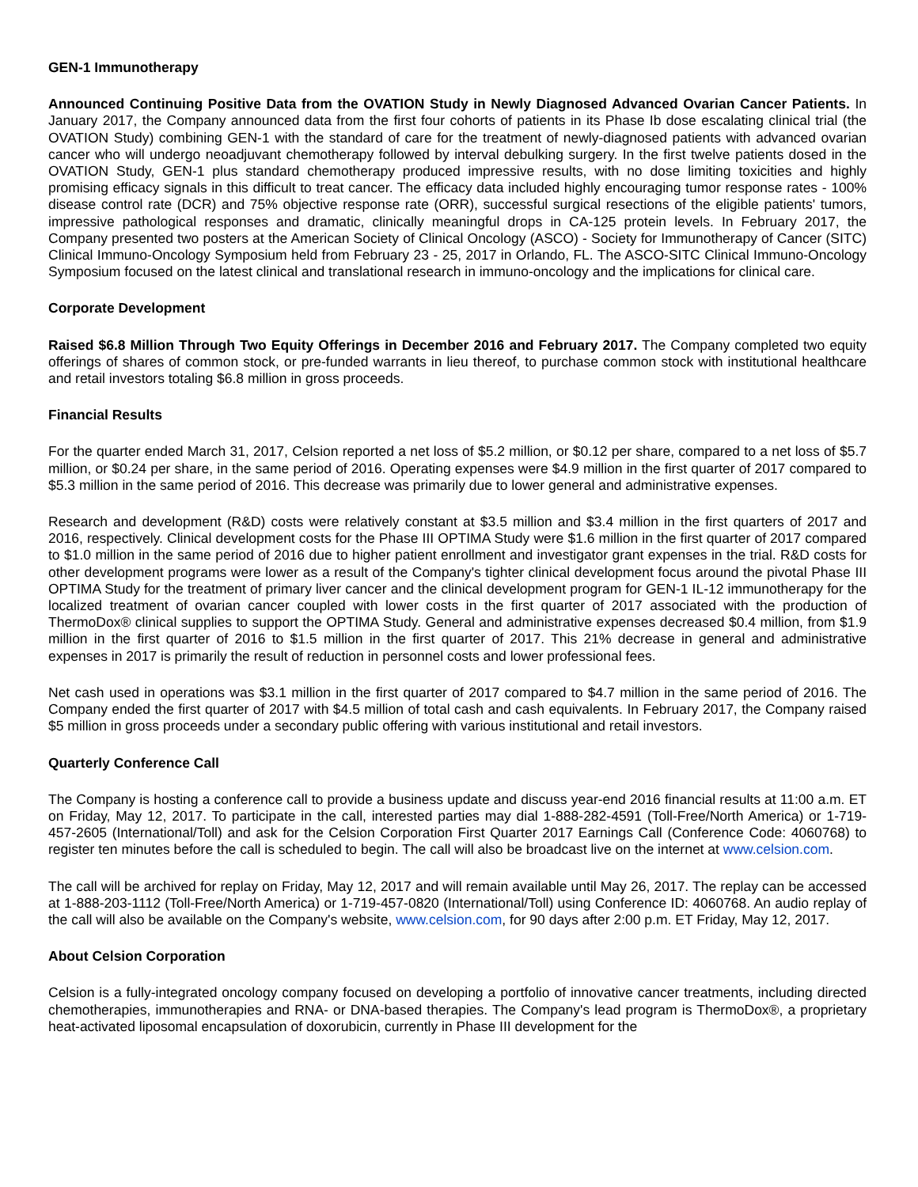GEN-1 Immunotherapy
Announced Continuing Positive Data from the OVATION Study in Newly Diagnosed Advanced Ovarian Cancer Patients. In January 2017, the Company announced data from the first four cohorts of patients in its Phase Ib dose escalating clinical trial (the OVATION Study) combining GEN-1 with the standard of care for the treatment of newly-diagnosed patients with advanced ovarian cancer who will undergo neoadjuvant chemotherapy followed by interval debulking surgery. In the first twelve patients dosed in the OVATION Study, GEN-1 plus standard chemotherapy produced impressive results, with no dose limiting toxicities and highly promising efficacy signals in this difficult to treat cancer. The efficacy data included highly encouraging tumor response rates - 100% disease control rate (DCR) and 75% objective response rate (ORR), successful surgical resections of the eligible patients' tumors, impressive pathological responses and dramatic, clinically meaningful drops in CA-125 protein levels. In February 2017, the Company presented two posters at the American Society of Clinical Oncology (ASCO) - Society for Immunotherapy of Cancer (SITC) Clinical Immuno-Oncology Symposium held from February 23 - 25, 2017 in Orlando, FL. The ASCO-SITC Clinical Immuno-Oncology Symposium focused on the latest clinical and translational research in immuno-oncology and the implications for clinical care.
Corporate Development
Raised $6.8 Million Through Two Equity Offerings in December 2016 and February 2017. The Company completed two equity offerings of shares of common stock, or pre-funded warrants in lieu thereof, to purchase common stock with institutional healthcare and retail investors totaling $6.8 million in gross proceeds.
Financial Results
For the quarter ended March 31, 2017, Celsion reported a net loss of $5.2 million, or $0.12 per share, compared to a net loss of $5.7 million, or $0.24 per share, in the same period of 2016. Operating expenses were $4.9 million in the first quarter of 2017 compared to $5.3 million in the same period of 2016. This decrease was primarily due to lower general and administrative expenses.
Research and development (R&D) costs were relatively constant at $3.5 million and $3.4 million in the first quarters of 2017 and 2016, respectively. Clinical development costs for the Phase III OPTIMA Study were $1.6 million in the first quarter of 2017 compared to $1.0 million in the same period of 2016 due to higher patient enrollment and investigator grant expenses in the trial. R&D costs for other development programs were lower as a result of the Company's tighter clinical development focus around the pivotal Phase III OPTIMA Study for the treatment of primary liver cancer and the clinical development program for GEN-1 IL-12 immunotherapy for the localized treatment of ovarian cancer coupled with lower costs in the first quarter of 2017 associated with the production of ThermoDox® clinical supplies to support the OPTIMA Study. General and administrative expenses decreased $0.4 million, from $1.9 million in the first quarter of 2016 to $1.5 million in the first quarter of 2017. This 21% decrease in general and administrative expenses in 2017 is primarily the result of reduction in personnel costs and lower professional fees.
Net cash used in operations was $3.1 million in the first quarter of 2017 compared to $4.7 million in the same period of 2016. The Company ended the first quarter of 2017 with $4.5 million of total cash and cash equivalents. In February 2017, the Company raised $5 million in gross proceeds under a secondary public offering with various institutional and retail investors.
Quarterly Conference Call
The Company is hosting a conference call to provide a business update and discuss year-end 2016 financial results at 11:00 a.m. ET on Friday, May 12, 2017. To participate in the call, interested parties may dial 1-888-282-4591 (Toll-Free/North America) or 1-719-457-2605 (International/Toll) and ask for the Celsion Corporation First Quarter 2017 Earnings Call (Conference Code: 4060768) to register ten minutes before the call is scheduled to begin. The call will also be broadcast live on the internet at www.celsion.com.
The call will be archived for replay on Friday, May 12, 2017 and will remain available until May 26, 2017. The replay can be accessed at 1-888-203-1112 (Toll-Free/North America) or 1-719-457-0820 (International/Toll) using Conference ID: 4060768. An audio replay of the call will also be available on the Company's website, www.celsion.com, for 90 days after 2:00 p.m. ET Friday, May 12, 2017.
About Celsion Corporation
Celsion is a fully-integrated oncology company focused on developing a portfolio of innovative cancer treatments, including directed chemotherapies, immunotherapies and RNA- or DNA-based therapies. The Company's lead program is ThermoDox®, a proprietary heat-activated liposomal encapsulation of doxorubicin, currently in Phase III development for the